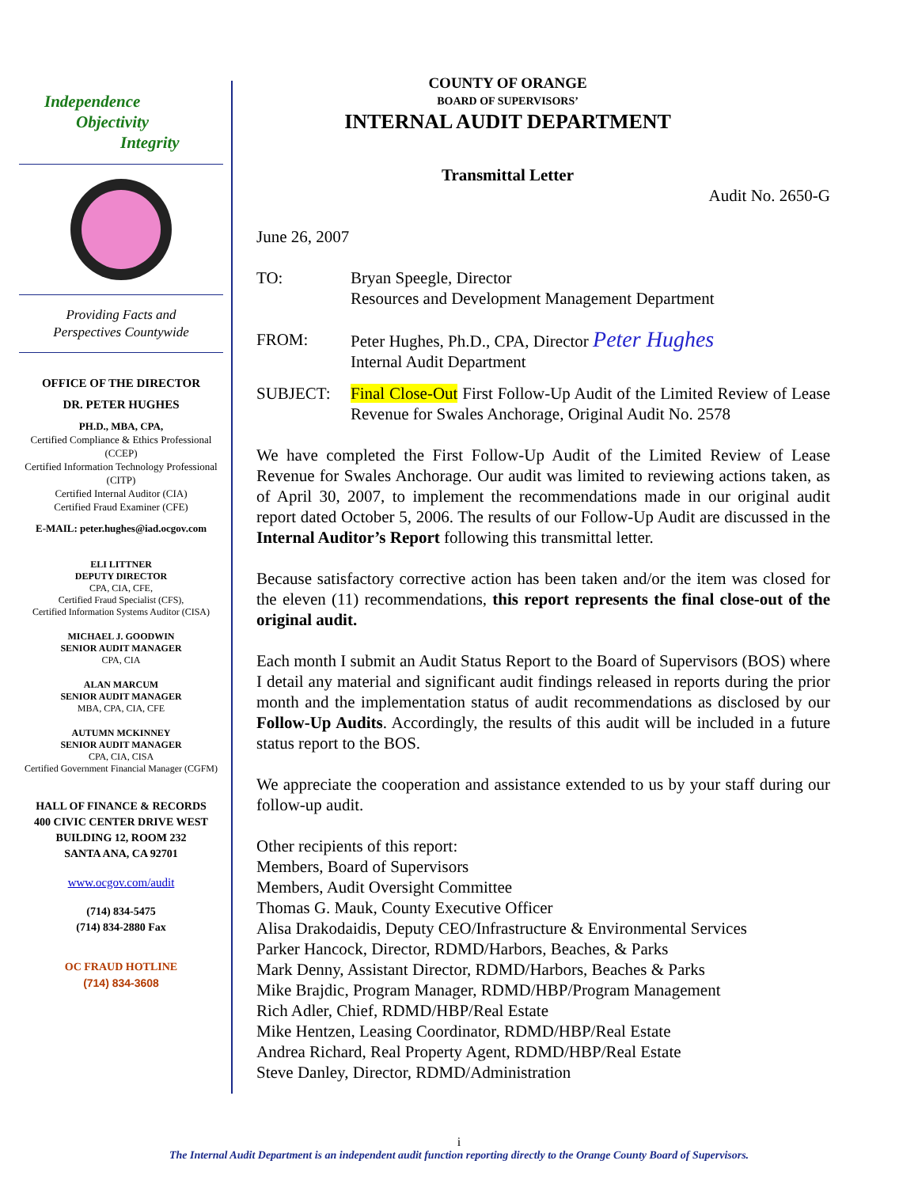Independence
Objectivity
Integrity
Providing Facts and
Perspectives Countywide
OFFICE OF THE DIRECTOR
DR. PETER HUGHES
PH.D., MBA, CPA,
Certified Compliance & Ethics Professional (CCEP)
Certified Information Technology Professional (CITP)
Certified Internal Auditor (CIA)
Certified Fraud Examiner (CFE)
E-MAIL: peter.hughes@iad.ocgov.com
ELI LITTNER
DEPUTY DIRECTOR
CPA, CIA, CFE,
Certified Fraud Specialist (CFS),
Certified Information Systems Auditor (CISA)
MICHAEL J. GOODWIN
SENIOR AUDIT MANAGER
CPA, CIA
ALAN MARCUM
SENIOR AUDIT MANAGER
MBA, CPA, CIA, CFE
AUTUMN MCKINNEY
SENIOR AUDIT MANAGER
CPA, CIA, CISA
Certified Government Financial Manager (CGFM)
HALL OF FINANCE & RECORDS
400 CIVIC CENTER DRIVE WEST
BUILDING 12, ROOM 232
SANTA ANA, CA 92701
www.ocgov.com/audit
(714) 834-5475
(714) 834-2880 Fax
OC FRAUD HOTLINE
(714) 834-3608
COUNTY OF ORANGE
BOARD OF SUPERVISORS’
INTERNAL AUDIT DEPARTMENT
Transmittal Letter
Audit No. 2650-G
June 26, 2007
TO: Bryan Speegle, Director
Resources and Development Management Department
FROM: Peter Hughes, Ph.D., CPA, Director Peter Hughes
Internal Audit Department
SUBJECT: Final Close-Out First Follow-Up Audit of the Limited Review of Lease Revenue for Swales Anchorage, Original Audit No. 2578
We have completed the First Follow-Up Audit of the Limited Review of Lease Revenue for Swales Anchorage. Our audit was limited to reviewing actions taken, as of April 30, 2007, to implement the recommendations made in our original audit report dated October 5, 2006. The results of our Follow-Up Audit are discussed in the Internal Auditor’s Report following this transmittal letter.
Because satisfactory corrective action has been taken and/or the item was closed for the eleven (11) recommendations, this report represents the final close-out of the original audit.
Each month I submit an Audit Status Report to the Board of Supervisors (BOS) where I detail any material and significant audit findings released in reports during the prior month and the implementation status of audit recommendations as disclosed by our Follow-Up Audits. Accordingly, the results of this audit will be included in a future status report to the BOS.
We appreciate the cooperation and assistance extended to us by your staff during our follow-up audit.
Other recipients of this report:
Members, Board of Supervisors
Members, Audit Oversight Committee
Thomas G. Mauk, County Executive Officer
Alisa Drakodaidis, Deputy CEO/Infrastructure & Environmental Services
Parker Hancock, Director, RDMD/Harbors, Beaches, & Parks
Mark Denny, Assistant Director, RDMD/Harbors, Beaches & Parks
Mike Brajdic, Program Manager, RDMD/HBP/Program Management
Rich Adler, Chief, RDMD/HBP/Real Estate
Mike Hentzen, Leasing Coordinator, RDMD/HBP/Real Estate
Andrea Richard, Real Property Agent, RDMD/HBP/Real Estate
Steve Danley, Director, RDMD/Administration
i
The Internal Audit Department is an independent audit function reporting directly to the Orange County Board of Supervisors.